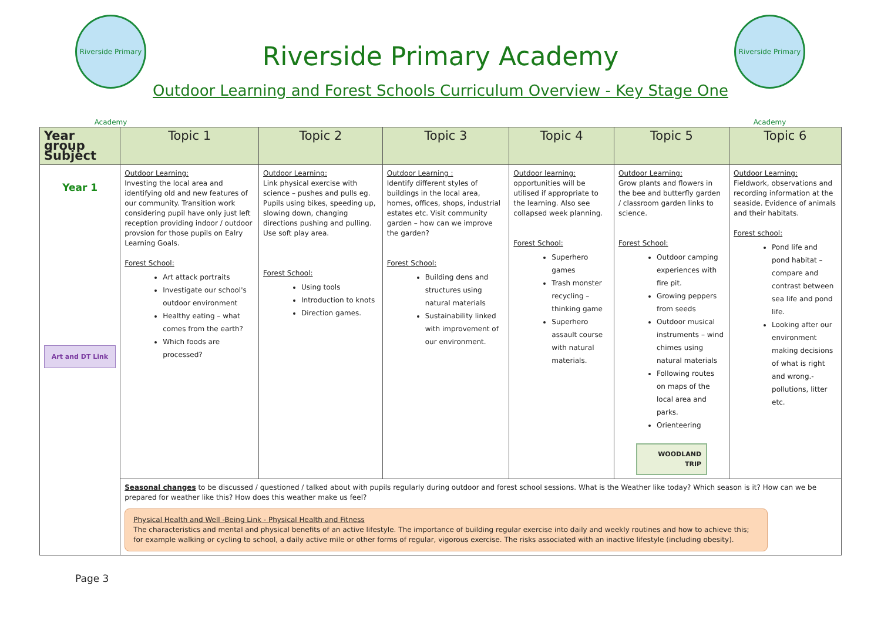Riverside Primary Academy
Riverside Primary Academy
Riverside Primary Academy
Outdoor Learning and Forest Schools Curriculum Overview - Key Stage One
| Year group Subject | Topic 1 | Topic 2 | Topic 3 | Topic 4 | Topic 5 | Topic 6 |
| --- | --- | --- | --- | --- | --- | --- |
| Year 1 Art and DT Link | Outdoor Learning: Investing the local area and identifying old and new features of our community. Transition work considering pupil have only just left reception providing indoor / outdoor provsion for those pupils on Ealry Learning Goals. Forest School: Art attack portraits Investigate our school's outdoor environment Healthy eating – what comes from the earth? Which foods are processed? | Outdoor Learning: Link physical exercise with science – pushes and pulls eg. Pupils using bikes, speeding up, slowing down, changing directions pushing and pulling. Use soft play area. Forest School: Using tools Introduction to knots Direction games. | Outdoor Learning : Identify different styles of buildings in the local area, homes, offices, shops, industrial estates etc. Visit community garden – how can we improve the garden? Forest School: Building dens and structures using natural materials Sustainability linked with improvement of our environment. | Outdoor learning: opportunities will be utilised if appropriate to the learning. Also see collapsed week planning. Forest School: Superhero games Trash monster recycling – thinking game Superhero assault course with natural materials. | Outdoor Learning: Grow plants and flowers in the bee and butterfly garden / classroom garden links to science. Forest School: Outdoor camping experiences with fire pit. Growing peppers from seeds Outdoor musical instruments – wind chimes using natural materials Following routes on maps of the local area and parks. Orienteering WOODLAND TRIP | Outdoor Learning: Fieldwork, observations and recording information at the seaside. Evidence of animals and their habitats. Forest school: Pond life and pond habitat – compare and contrast between sea life and pond life. Looking after our environment making decisions of what is right and wrong.- pollutions, litter etc. |
| | Seasonal changes to be discussed / questioned / talked about with pupils regularly during outdoor and forest school sessions. What is the Weather like today? Which season is it? How can we be prepared for weather like this? How does this weather make us feel? Physical Health and Well -Being Link - Physical Health and Fitness The characteristics and mental and physical benefits of an active lifestyle. The importance of building regular exercise into daily and weekly routines and how to achieve this; for example walking or cycling to school, a daily active mile or other forms of regular, vigorous exercise. The risks associated with an inactive lifestyle (including obesity). | | | | | |
Page 3